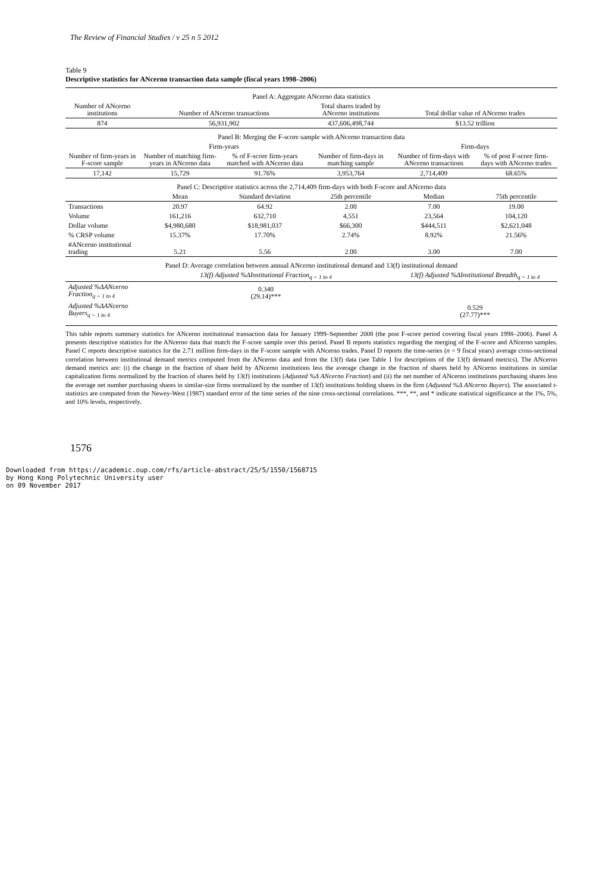The Review of Financial Studies / v 25 n 5 2012
Table 9
Descriptive statistics for ANcerno transaction data sample (fiscal years 1998–2006)
| Panel A: Aggregate ANcerno data statistics | | | | | |
| Number of ANcerno institutions | Number of ANcerno transactions | | Total shares traded by ANcerno institutions | Total dollar value of ANcerno trades | |
| 874 | 56,931,902 | | 437,606,498,744 | $13.52 trillion | |
| Panel B: Merging the F-score sample with ANcerno transaction data | | | | | |
| | Firm-years | | | Firm-days | |
| Number of firm-years in F-score sample | Number of matching firm-years in ANcerno data | % of F-score firm-years matched with ANcerno data | Number of firm-days in matching sample | Number of firm-days with ANcerno transactions | % of post F-score firm-days with ANcerno trades |
| 17,142 | 15,729 | 91.76% | 3,953,764 | 2,714,409 | 68.65% |
| Panel C: Descriptive statistics across the 2,714,409 firm-days with both F-score and ANcerno data | | | | | |
| | Mean | Standard deviation | 25th percentile | Median | 75th percentile |
| Transactions | 20.97 | 64.92 | 2.00 | 7.00 | 19.00 |
| Volume | 161,216 | 632,710 | 4,551 | 23,564 | 104,120 |
| Dollar volume | $4,980,680 | $18,981,037 | $66,300 | $444,511 | $2,621,048 |
| % CRSP volume | 15.37% | 17.70% | 2.74% | 8.92% | 21.56% |
| #ANcerno institutional trading | 5.21 | 5.56 | 2.00 | 3.00 | 7.00 |
| Panel D: Average correlation between annual ANcerno institutional demand and 13(f) institutional demand | | | | | |
| | 13(f) Adjusted %ΔInstitutional Fraction<sub>q = 1 to 4</sub> | | | 13(f) Adjusted %ΔInstitutional Breadth<sub>q = 1 to 4</sub> | |
| Adjusted %ΔANcerno Fraction<sub>q = 1 to 4</sub> | 0.340 (29.14)*** | | | | |
| Adjusted %ΔANcerno Buyers<sub>q = 1 to 4</sub> | | | | 0.529 (27.77)*** | |
This table reports summary statistics for ANcerno institutional transaction data for January 1999–September 2008 (the post F-score period covering fiscal years 1998–2006). Panel A presents descriptive statistics for the ANcerno data that match the F-score sample over this period. Panel B reports statistics regarding the merging of the F-score and ANcerno samples. Panel C reports descriptive statistics for the 2.71 million firm-days in the F-score sample with ANcerno trades. Panel D reports the time-series (n = 9 fiscal years) average cross-sectional correlation between institutional demand metrics computed from the ANcerno data and from the 13(f) data (see Table 1 for descriptions of the 13(f) demand metrics). The ANcerno demand metrics are: (i) the change in the fraction of share held by ANcerno institutions less the average change in the fraction of shares held by ANcerno institutions in similar capitalization firms normalized by the fraction of shares held by 13(f) institutions (Adjusted %Δ ANcerno Fraction) and (ii) the net number of ANcerno institutions purchasing shares less the average net number purchasing shares in similar-size firms normalized by the number of 13(f) institutions holding shares in the firm (Adjusted %Δ ANcerno Buyers). The associated t-statistics are computed from the Newey-West (1987) standard error of the time series of the nine cross-sectional correlations. ***, **, and * indicate statistical significance at the 1%, 5%, and 10% levels, respectively.
1576
Downloaded from https://academic.oup.com/rfs/article-abstract/25/5/1550/1568715
by Hong Kong Polytechnic University user
on 09 November 2017